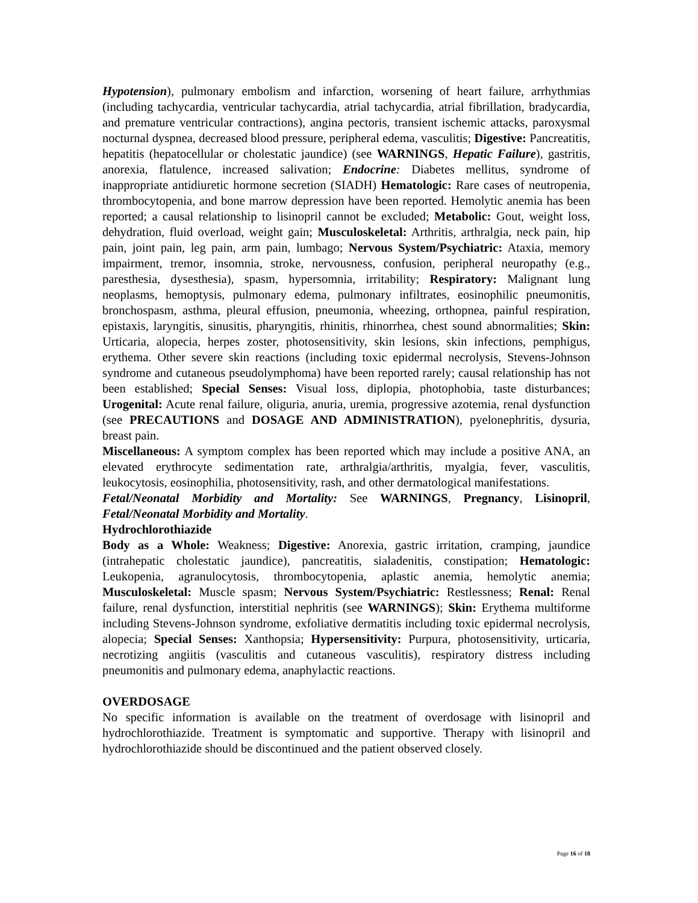Hypotension), pulmonary embolism and infarction, worsening of heart failure, arrhythmias (including tachycardia, ventricular tachycardia, atrial tachycardia, atrial fibrillation, bradycardia, and premature ventricular contractions), angina pectoris, transient ischemic attacks, paroxysmal nocturnal dyspnea, decreased blood pressure, peripheral edema, vasculitis; Digestive: Pancreatitis, hepatitis (hepatocellular or cholestatic jaundice) (see WARNINGS, Hepatic Failure), gastritis, anorexia, flatulence, increased salivation; Endocrine: Diabetes mellitus, syndrome of inappropriate antidiuretic hormone secretion (SIADH) Hematologic: Rare cases of neutropenia, thrombocytopenia, and bone marrow depression have been reported. Hemolytic anemia has been reported; a causal relationship to lisinopril cannot be excluded; Metabolic: Gout, weight loss, dehydration, fluid overload, weight gain; Musculoskeletal: Arthritis, arthralgia, neck pain, hip pain, joint pain, leg pain, arm pain, lumbago; Nervous System/Psychiatric: Ataxia, memory impairment, tremor, insomnia, stroke, nervousness, confusion, peripheral neuropathy (e.g., paresthesia, dysesthesia), spasm, hypersomnia, irritability; Respiratory: Malignant lung neoplasms, hemoptysis, pulmonary edema, pulmonary infiltrates, eosinophilic pneumonitis, bronchospasm, asthma, pleural effusion, pneumonia, wheezing, orthopnea, painful respiration, epistaxis, laryngitis, sinusitis, pharyngitis, rhinitis, rhinorrhea, chest sound abnormalities; Skin: Urticaria, alopecia, herpes zoster, photosensitivity, skin lesions, skin infections, pemphigus, erythema. Other severe skin reactions (including toxic epidermal necrolysis, Stevens-Johnson syndrome and cutaneous pseudolymphoma) have been reported rarely; causal relationship has not been established; Special Senses: Visual loss, diplopia, photophobia, taste disturbances; Urogenital: Acute renal failure, oliguria, anuria, uremia, progressive azotemia, renal dysfunction (see PRECAUTIONS and DOSAGE AND ADMINISTRATION), pyelonephritis, dysuria, breast pain.
Miscellaneous: A symptom complex has been reported which may include a positive ANA, an elevated erythrocyte sedimentation rate, arthralgia/arthritis, myalgia, fever, vasculitis, leukocytosis, eosinophilia, photosensitivity, rash, and other dermatological manifestations.
Fetal/Neonatal Morbidity and Mortality: See WARNINGS, Pregnancy, Lisinopril, Fetal/Neonatal Morbidity and Mortality.
Hydrochlorothiazide
Body as a Whole: Weakness; Digestive: Anorexia, gastric irritation, cramping, jaundice (intrahepatic cholestatic jaundice), pancreatitis, sialadenitis, constipation; Hematologic: Leukopenia, agranulocytosis, thrombocytopenia, aplastic anemia, hemolytic anemia; Musculoskeletal: Muscle spasm; Nervous System/Psychiatric: Restlessness; Renal: Renal failure, renal dysfunction, interstitial nephritis (see WARNINGS); Skin: Erythema multiforme including Stevens-Johnson syndrome, exfoliative dermatitis including toxic epidermal necrolysis, alopecia; Special Senses: Xanthopsia; Hypersensitivity: Purpura, photosensitivity, urticaria, necrotizing angiitis (vasculitis and cutaneous vasculitis), respiratory distress including pneumonitis and pulmonary edema, anaphylactic reactions.
OVERDOSAGE
No specific information is available on the treatment of overdosage with lisinopril and hydrochlorothiazide. Treatment is symptomatic and supportive. Therapy with lisinopril and hydrochlorothiazide should be discontinued and the patient observed closely.
Page 16 of 18